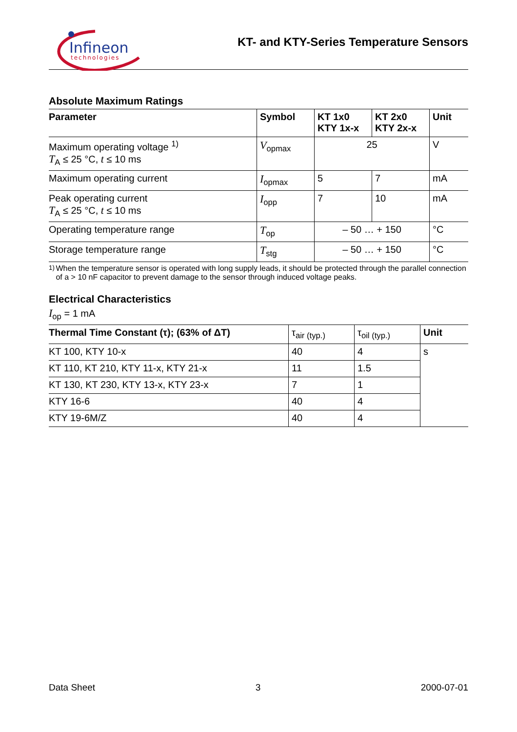Infineon
technologies
KT- and KTY-Series Temperature Sensors
Absolute Maximum Ratings
| Parameter | Symbol | KT 1x0 KTY 1x-x | KT 2x0 KTY 2x-x | Unit |
| --- | --- | --- | --- | --- |
| Maximum operating voltage <sup>1)</sup> T<sub>A</sub> ≤ 25 °C, t ≤ 10 ms | V<sub>opmax</sub> | 25 | | V |
| Maximum operating current | I<sub>opmax</sub> | 5 | 7 | mA |
| Peak operating current T<sub>A</sub> ≤ 25 °C, t ≤ 10 ms | I<sub>opp</sub> | 7 | 10 | mA |
| Operating temperature range | T<sub>op</sub> | – 50 … + 150 | | °C |
| Storage temperature range | T<sub>stg</sub> | – 50 … + 150 | | °C |
<sup>1)</sup> When the temperature sensor is operated with long supply leads, it should be protected through the parallel connection of a > 10 nF capacitor to prevent damage to the sensor through induced voltage peaks.
Electrical Characteristics
I<sub>op</sub> = 1 mA
| Thermal Time Constant (τ); (63% of ΔT) | τ<sub>air (typ.)</sub> | τ<sub>oil (typ.)</sub> | Unit |
| KT 100, KTY 10-x | 40 | 4 | s |
| KT 110, KT 210, KTY 11-x, KTY 21-x | 11 | 1.5 | |
| KT 130, KT 230, KTY 13-x, KTY 23-x | 7 | 1 | |
| KTY 16-6 | 40 | 4 | |
| KTY 19-6M/Z | 40 | 4 | |
Data Sheet 3 2000-07-01